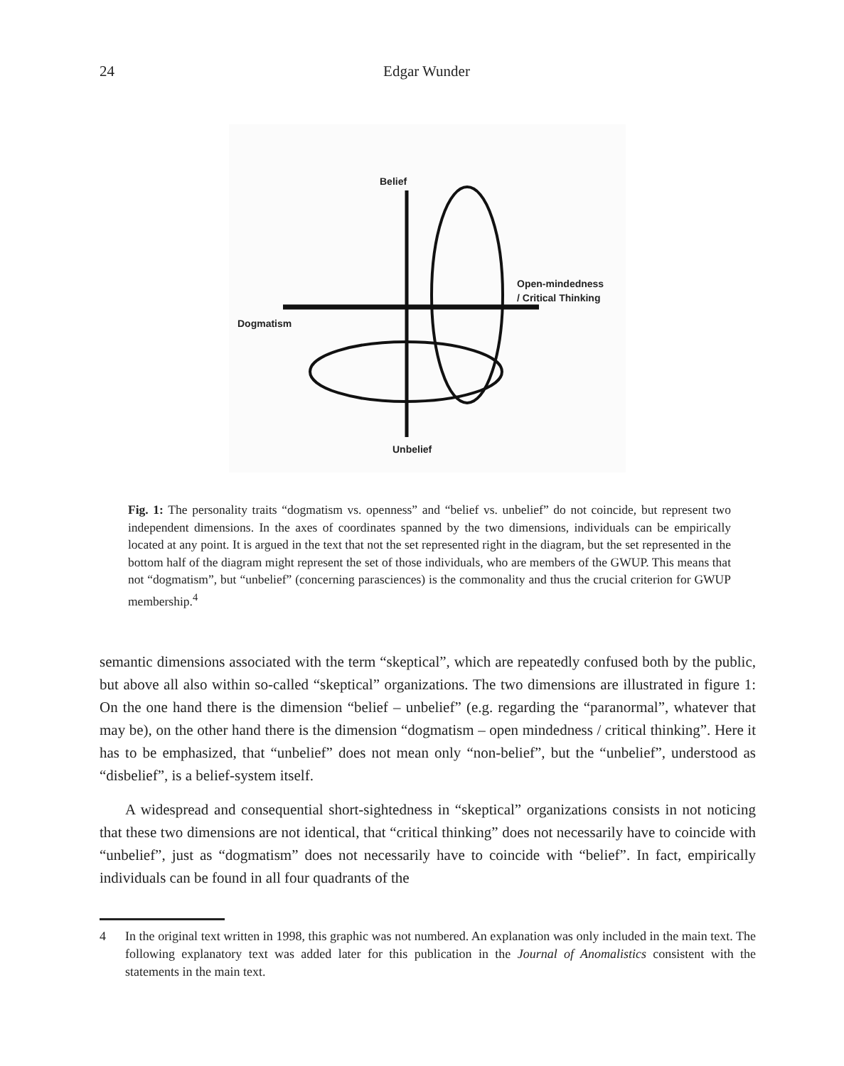24 Edgar Wunder
Belief
Open-mindedness
/ Critical Thinking
Dogmatism
Unbelief
Fig. 1: The personality traits “dogmatism vs. openness” and “belief vs. unbelief” do not coincide, but represent two independent dimensions. In the axes of coordinates spanned by the two dimensions, individuals can be empirically located at any point. It is argued in the text that not the set represented right in the diagram, but the set represented in the bottom half of the diagram might represent the set of those individuals, who are members of the GWUP. This means that not “dogmatism”, but “unbelief” (concerning parasciences) is the commonality and thus the crucial criterion for GWUP membership.<sup>4</sup>
semantic dimensions associated with the term “skeptical”, which are repeatedly confused both by the public, but above all also within so-called “skeptical” organizations. The two dimensions are illustrated in figure 1: On the one hand there is the dimension “belief – unbelief” (e.g. regarding the “paranormal”, whatever that may be), on the other hand there is the dimension “dogmatism – open mindedness / critical thinking”. Here it has to be emphasized, that “unbelief” does not mean only “non-belief”, but the “unbelief”, understood as “disbelief”, is a belief-system itself.
A widespread and consequential short-sightedness in “skeptical” organizations consists in not noticing that these two dimensions are not identical, that “critical thinking” does not necessarily have to coincide with “unbelief”, just as “dogmatism” does not necessarily have to coincide with “belief”. In fact, empirically individuals can be found in all four quadrants of the
4 In the original text written in 1998, this graphic was not numbered. An explanation was only included in the main text. The following explanatory text was added later for this publication in the Journal of Anomalistics consistent with the statements in the main text.